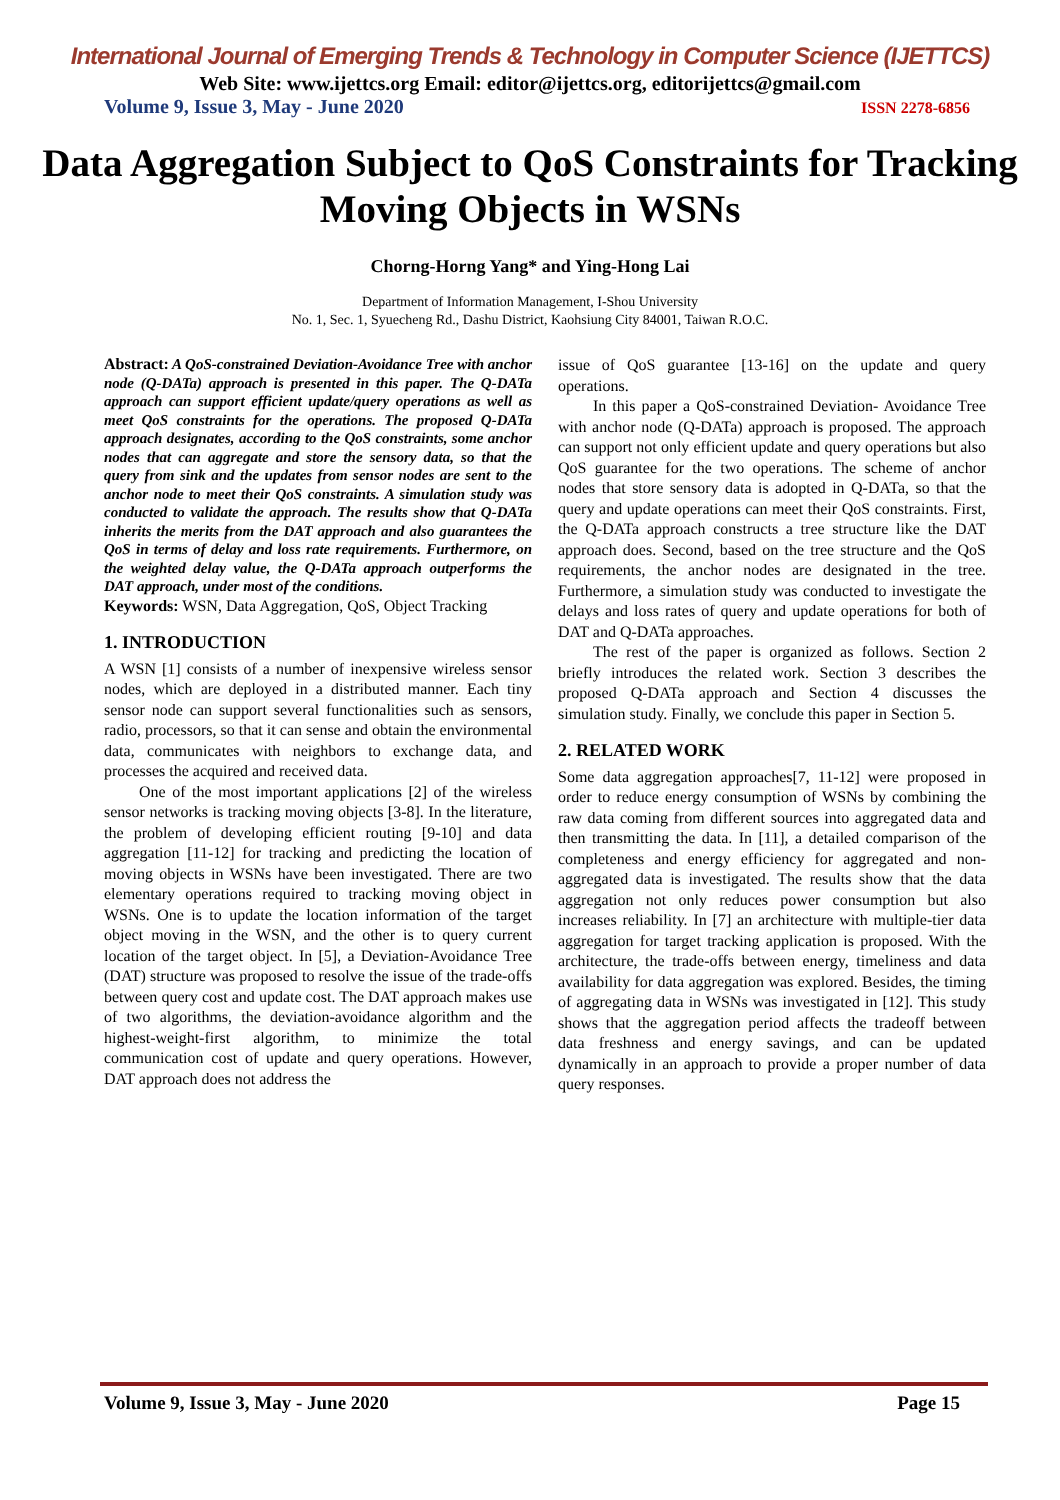International Journal of Emerging Trends & Technology in Computer Science (IJETTCS)
Web Site: www.ijettcs.org Email: editor@ijettcs.org, editorijettcs@gmail.com
Volume 9, Issue 3, May - June 2020 ISSN 2278-6856
Data Aggregation Subject to QoS Constraints for Tracking Moving Objects in WSNs
Chorng-Horng Yang* and Ying-Hong Lai
Department of Information Management, I-Shou University
No. 1, Sec. 1, Syuecheng Rd., Dashu District, Kaohsiung City 84001, Taiwan R.O.C.
Abstract: A QoS-constrained Deviation-Avoidance Tree with anchor node (Q-DATa) approach is presented in this paper. The Q-DATa approach can support efficient update/query operations as well as meet QoS constraints for the operations. The proposed Q-DATa approach designates, according to the QoS constraints, some anchor nodes that can aggregate and store the sensory data, so that the query from sink and the updates from sensor nodes are sent to the anchor node to meet their QoS constraints. A simulation study was conducted to validate the approach. The results show that Q-DATa inherits the merits from the DAT approach and also guarantees the QoS in terms of delay and loss rate requirements. Furthermore, on the weighted delay value, the Q-DATa approach outperforms the DAT approach, under most of the conditions.
Keywords: WSN, Data Aggregation, QoS, Object Tracking
1. INTRODUCTION
A WSN [1] consists of a number of inexpensive wireless sensor nodes, which are deployed in a distributed manner. Each tiny sensor node can support several functionalities such as sensors, radio, processors, so that it can sense and obtain the environmental data, communicates with neighbors to exchange data, and processes the acquired and received data.
One of the most important applications [2] of the wireless sensor networks is tracking moving objects [3-8]. In the literature, the problem of developing efficient routing [9-10] and data aggregation [11-12] for tracking and predicting the location of moving objects in WSNs have been investigated. There are two elementary operations required to tracking moving object in WSNs. One is to update the location information of the target object moving in the WSN, and the other is to query current location of the target object. In [5], a Deviation-Avoidance Tree (DAT) structure was proposed to resolve the issue of the trade-offs between query cost and update cost. The DAT approach makes use of two algorithms, the deviation-avoidance algorithm and the highest-weight-first algorithm, to minimize the total communication cost of update and query operations. However, DAT approach does not address the
issue of QoS guarantee [13-16] on the update and query operations.
In this paper a QoS-constrained Deviation- Avoidance Tree with anchor node (Q-DATa) approach is proposed. The approach can support not only efficient update and query operations but also QoS guarantee for the two operations. The scheme of anchor nodes that store sensory data is adopted in Q-DATa, so that the query and update operations can meet their QoS constraints. First, the Q-DATa approach constructs a tree structure like the DAT approach does. Second, based on the tree structure and the QoS requirements, the anchor nodes are designated in the tree. Furthermore, a simulation study was conducted to investigate the delays and loss rates of query and update operations for both of DAT and Q-DATa approaches.
The rest of the paper is organized as follows. Section 2 briefly introduces the related work. Section 3 describes the proposed Q-DATa approach and Section 4 discusses the simulation study. Finally, we conclude this paper in Section 5.
2. RELATED WORK
Some data aggregation approaches[7, 11-12] were proposed in order to reduce energy consumption of WSNs by combining the raw data coming from different sources into aggregated data and then transmitting the data. In [11], a detailed comparison of the completeness and energy efficiency for aggregated and non-aggregated data is investigated. The results show that the data aggregation not only reduces power consumption but also increases reliability. In [7] an architecture with multiple-tier data aggregation for target tracking application is proposed. With the architecture, the trade-offs between energy, timeliness and data availability for data aggregation was explored. Besides, the timing of aggregating data in WSNs was investigated in [12]. This study shows that the aggregation period affects the tradeoff between data freshness and energy savings, and can be updated dynamically in an approach to provide a proper number of data query responses.
Volume 9, Issue 3, May - June 2020 Page 15